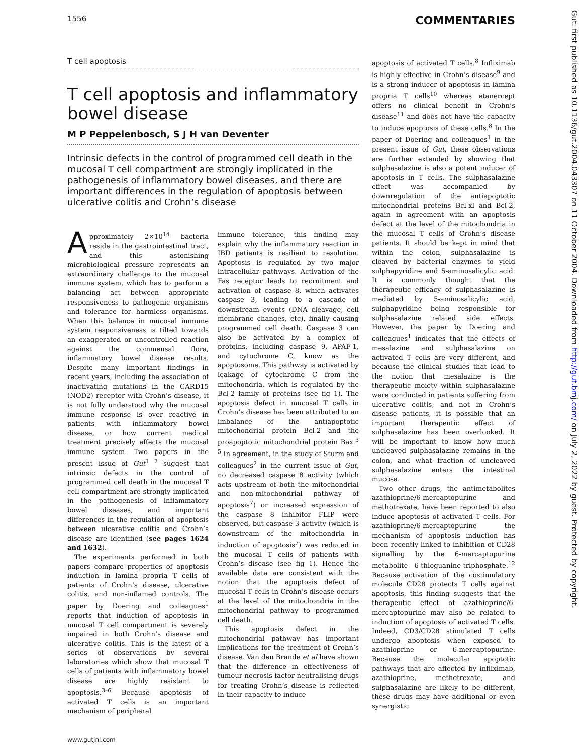1556 COMMENTARIES
T cell apoptosis
T cell apoptosis and inflammatory bowel disease
M P Peppelenbosch, S J H van Deventer
Intrinsic defects in the control of programmed cell death in the mucosal T cell compartment are strongly implicated in the pathogenesis of inflammatory bowel diseases, and there are important differences in the regulation of apoptosis between ulcerative colitis and Crohn’s disease
Approximately 2×10<sup>14</sup> bacteria reside in the gastrointestinal tract, and this astonishing microbiological pressure represents an extraordinary challenge to the mucosal immune system, which has to perform a balancing act between appropriate responsiveness to pathogenic organisms and tolerance for harmless organisms. When this balance in mucosal immune system responsiveness is tilted towards an exaggerated or uncontrolled reaction against the commensal flora, inflammatory bowel disease results. Despite many important findings in recent years, including the association of inactivating mutations in the CARD15 (NOD2) receptor with Crohn’s disease, it is not fully understood why the mucosal immune response is over reactive in patients with inflammatory bowel disease, or how current medical treatment precisely affects the mucosal immune system. Two papers in the present issue of Gut<sup>1 2</sup> suggest that intrinsic defects in the control of programmed cell death in the mucosal T cell compartment are strongly implicated in the pathogenesis of inflammatory bowel diseases, and important differences in the regulation of apoptosis between ulcerative colitis and Crohn’s disease are identified (see pages 1624 and 1632).
The experiments performed in both papers compare properties of apoptosis induction in lamina propria T cells of patients of Crohn’s disease, ulcerative colitis, and non-inflamed controls. The paper by Doering and colleagues<sup>1</sup> reports that induction of apoptosis in mucosal T cell compartment is severely impaired in both Crohn’s disease and ulcerative colitis. This is the latest of a series of observations by several laboratories which show that mucosal T cells of patients with inflammatory bowel disease are highly resistant to apoptosis.<sup>3–6</sup> Because apoptosis of activated T cells is an important mechanism of peripheral
immune tolerance, this finding may explain why the inflammatory reaction in IBD patients is resilient to resolution. Apoptosis is regulated by two major intracellular pathways. Activation of the Fas receptor leads to recruitment and activation of caspase 8, which activates caspase 3, leading to a cascade of downstream events (DNA cleavage, cell membrane changes, etc), finally causing programmed cell death. Caspase 3 can also be activated by a complex of proteins, including caspase 9, APAF-1, and cytochrome C, know as the apoptosome. This pathway is activated by leakage of cytochrome C from the mitochondria, which is regulated by the Bcl-2 family of proteins (see fig 1). The apoptosis defect in mucosal T cells in Crohn’s disease has been attributed to an imbalance of the antiapoptotic mitochondrial protein Bcl-2 and the proapoptotic mitochondrial protein Bax.<sup>3 5</sup> In agreement, in the study of Sturm and colleagues<sup>2</sup> in the current issue of Gut, no decreased caspase 8 activity (which acts upstream of both the mitochondrial and non-mitochondrial pathway of apoptosis<sup>7</sup>) or increased expression of the caspase 8 inhibitor FLIP were observed, but caspase 3 activity (which is downstream of the mitochondria in induction of apoptosis<sup>7</sup>) was reduced in the mucosal T cells of patients with Crohn’s disease (see fig 1). Hence the available data are consistent with the notion that the apoptosis defect of mucosal T cells in Crohn’s disease occurs at the level of the mitochondria in the mitochondrial pathway to programmed cell death.
This apoptosis defect in the mitochondrial pathway has important implications for the treatment of Crohn’s disease. Van den Brande et al have shown that the difference in effectiveness of tumour necrosis factor neutralising drugs for treating Crohn’s disease is reflected in their capacity to induce
apoptosis of activated T cells.<sup>8</sup> Infliximab is highly effective in Crohn’s disease<sup>9</sup> and is a strong inducer of apoptosis in lamina propria T cells<sup>10</sup> whereas etanercept offers no clinical benefit in Crohn’s disease<sup>11</sup> and does not have the capacity to induce apoptosis of these cells.<sup>8</sup> In the paper of Doering and colleagues<sup>1</sup> in the present issue of Gut, these observations are further extended by showing that sulphasalazine is also a potent inducer of apoptosis in T cells. The sulphasalazine effect was accompanied by downregulation of the antiapoptotic mitochondrial proteins Bcl-xl and Bcl-2, again in agreement with an apoptosis defect at the level of the mitochondria in the mucosal T cells of Crohn’s disease patients. It should be kept in mind that within the colon, sulphasalazine is cleaved by bacterial enzymes to yield sulphapyridine and 5-aminosalicylic acid. It is commonly thought that the therapeutic efficacy of sulphasalazine is mediated by 5-aminosalicylic acid, sulphapyridine being responsible for sulphasalazine related side effects. However, the paper by Doering and colleagues<sup>1</sup> indicates that the effects of mesalazine and sulphasalazine on activated T cells are very different, and because the clinical studies that lead to the notion that mesalazine is the therapeutic moiety within sulphasalazine were conducted in patients suffering from ulcerative colitis, and not in Crohn’s disease patients, it is possible that an important therapeutic effect of sulphasalazine has been overlooked. It will be important to know how much uncleaved sulphasalazine remains in the colon, and what fraction of uncleaved sulphasalazine enters the intestinal mucosa.
Two other drugs, the antimetabolites azathioprine/6-mercaptopurine and methotrexate, have been reported to also induce apoptosis of activated T cells. For azathioprine/6-mercaptopurine the mechanism of apoptosis induction has been recently linked to inhibition of CD28 signalling by the 6-mercaptopurine metabolite 6-thioguanine-triphosphate.<sup>12</sup> Because activation of the costimulatory molecule CD28 protects T cells against apoptosis, this finding suggests that the therapeutic effect of azathioprine/6-mercaptopurine may also be related to induction of apoptosis of activated T cells. Indeed, CD3/CD28 stimulated T cells undergo apoptosis when exposed to azathioprine or 6-mercaptopurine. Because the molecular apoptotic pathways that are affected by infliximab, azathioprine, methotrexate, and sulphasalazine are likely to be different, these drugs may have additional or even synergistic
www.gutjnl.com
Gut: first published as 10.1136/gut.2004.043307 on 11 October 2004. Downloaded from http://gut.bmj.com/ on July 2, 2022 by guest. Protected by copyright.